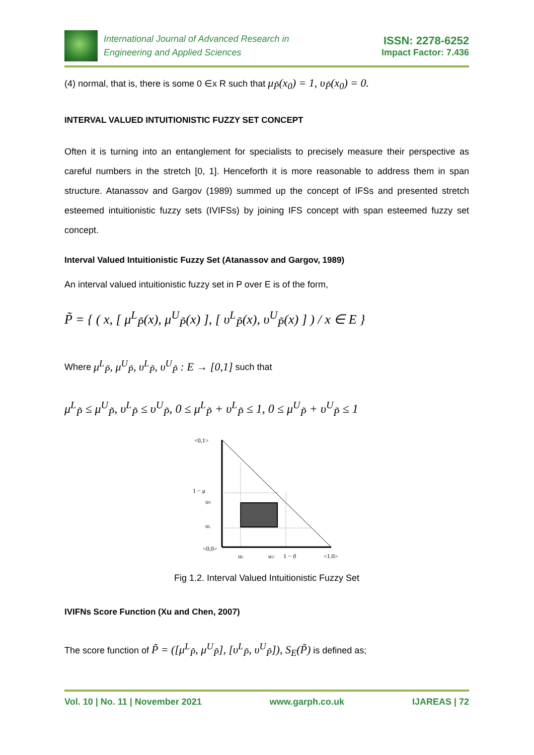International Journal of Advanced Research in
Engineering and Applied Sciences
ISSN: 2278-6252
Impact Factor: 7.436
(4) normal, that is, there is some 0 ∈x R such that μ<sub>P̃</sub>(x<sub>0</sub>) = 1, υ<sub>P̃</sub>(x<sub>0</sub>) = 0.
INTERVAL VALUED INTUITIONISTIC FUZZY SET CONCEPT
Often it is turning into an entanglement for specialists to precisely measure their perspective as careful numbers in the stretch [0, 1]. Henceforth it is more reasonable to address them in span structure. Atanassov and Gargov (1989) summed up the concept of IFSs and presented stretch esteemed intuitionistic fuzzy sets (IVIFSs) by joining IFS concept with span esteemed fuzzy set concept.
Interval Valued Intuitionistic Fuzzy Set (Atanassov and Gargov, 1989)
An interval valued intuitionistic fuzzy set in P over E is of the form,
P̃ = { ( x, [ μ<sup>L</sup><sub>P̃</sub>(x), μ<sup>U</sup><sub>P̃</sub>(x) ], [ υ<sup>L</sup><sub>P̃</sub>(x), υ<sup>U</sup><sub>P̃</sub>(x) ] ) / x ∈ E }
Where μ<sup>L</sup><sub>P̃</sub>, μ<sup>U</sup><sub>P̃</sub>, υ<sup>L</sup><sub>P̃</sub>, υ<sup>U</sup><sub>P̃</sub> : E → [0,1] such that
μ<sup>L</sup><sub>P̃</sub> ≤ μ<sup>U</sup><sub>P̃</sub>, υ<sup>L</sup><sub>P̃</sub> ≤ υ<sup>U</sup><sub>P̃</sub>, 0 ≤ μ<sup>L</sup><sub>P̃</sub> + υ<sup>L</sup><sub>P̃</sub> ≤ 1, 0 ≤ μ<sup>U</sup><sub>P̃</sub> + υ<sup>U</sup><sub>P̃</sub> ≤ 1
<0,1>
1 − μ
υU
υL
<0,0>
μL
μU
1 − ϑ
<1,0>
Fig 1.2. Interval Valued Intuitionistic Fuzzy Set
IVIFNs Score Function (Xu and Chen, 2007)
The score function of P̃ = ([μ<sup>L</sup><sub>P̃</sub>, μ<sup>U</sup><sub>P̃</sub>], [υ<sup>L</sup><sub>P̃</sub>, υ<sup>U</sup><sub>P̃</sub>]), S<sub>E</sub>(P̃) is defined as;
Vol. 10 | No. 11 | November 2021 www.garph.co.uk IJAREAS | 72